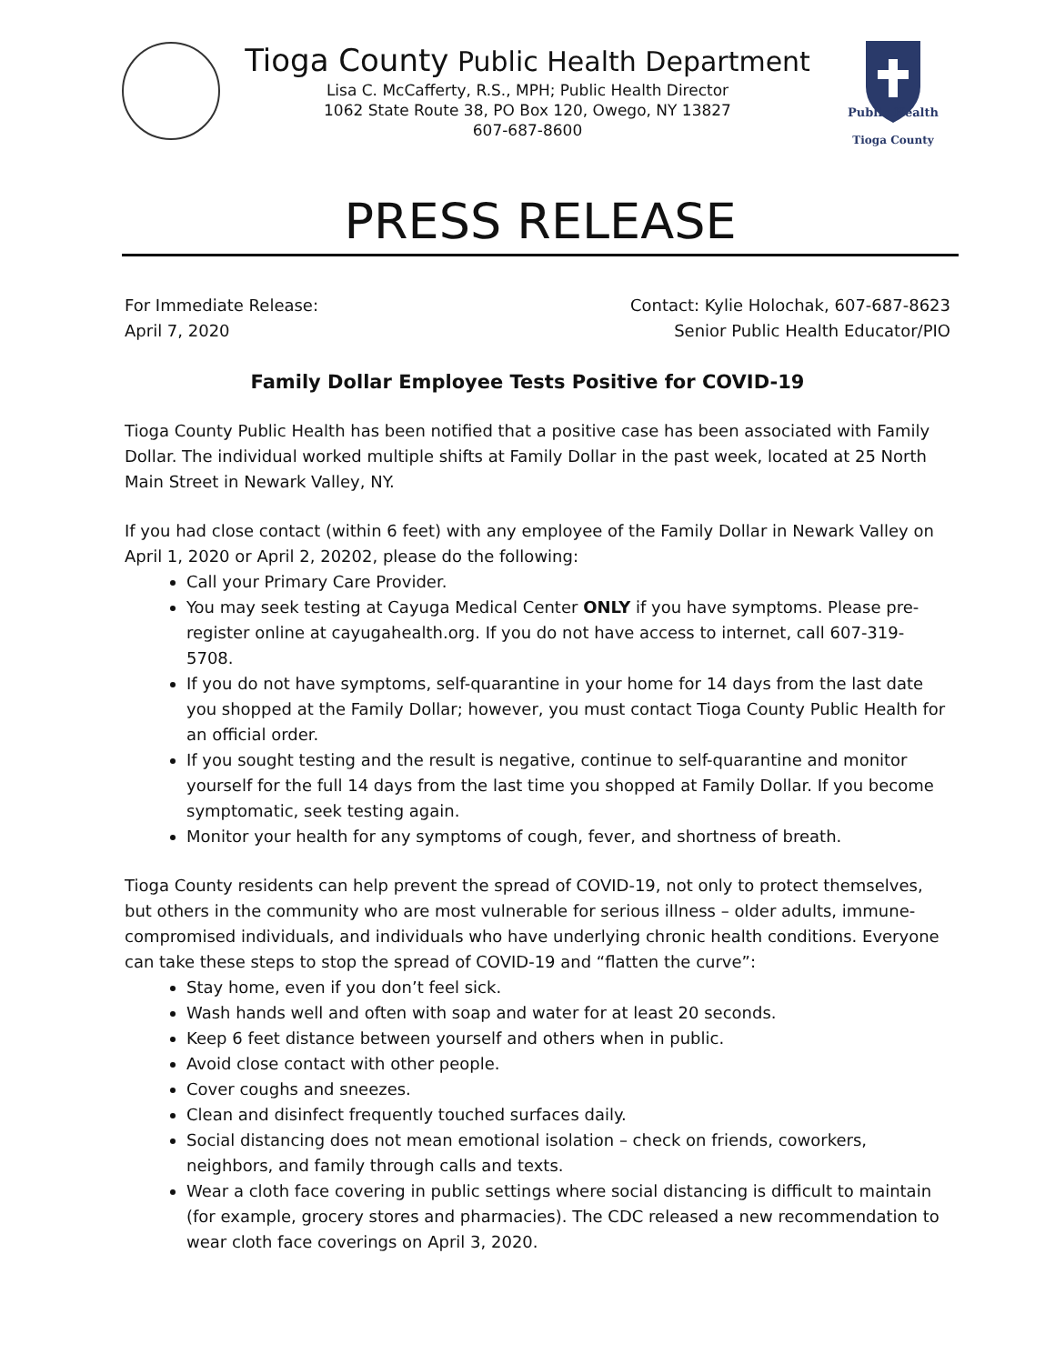Tioga County Public Health Department
Lisa C. McCafferty, R.S., MPH; Public Health Director
1062 State Route 38, PO Box 120, Owego, NY 13827
607-687-8600
Public Health
Tioga County
PRESS RELEASE
For Immediate Release:
April 7, 2020
Contact: Kylie Holochak, 607-687-8623
Senior Public Health Educator/PIO
Family Dollar Employee Tests Positive for COVID-19
Tioga County Public Health has been notified that a positive case has been associated with Family Dollar. The individual worked multiple shifts at Family Dollar in the past week, located at 25 North Main Street in Newark Valley, NY.
If you had close contact (within 6 feet) with any employee of the Family Dollar in Newark Valley on April 1, 2020 or April 2, 20202, please do the following:
Call your Primary Care Provider.
You may seek testing at Cayuga Medical Center ONLY if you have symptoms. Please pre-register online at cayugahealth.org. If you do not have access to internet, call 607-319-5708.
If you do not have symptoms, self-quarantine in your home for 14 days from the last date you shopped at the Family Dollar; however, you must contact Tioga County Public Health for an official order.
If you sought testing and the result is negative, continue to self-quarantine and monitor yourself for the full 14 days from the last time you shopped at Family Dollar. If you become symptomatic, seek testing again.
Monitor your health for any symptoms of cough, fever, and shortness of breath.
Tioga County residents can help prevent the spread of COVID-19, not only to protect themselves, but others in the community who are most vulnerable for serious illness – older adults, immune-compromised individuals, and individuals who have underlying chronic health conditions. Everyone can take these steps to stop the spread of COVID-19 and “flatten the curve”:
Stay home, even if you don’t feel sick.
Wash hands well and often with soap and water for at least 20 seconds.
Keep 6 feet distance between yourself and others when in public.
Avoid close contact with other people.
Cover coughs and sneezes.
Clean and disinfect frequently touched surfaces daily.
Social distancing does not mean emotional isolation – check on friends, coworkers, neighbors, and family through calls and texts.
Wear a cloth face covering in public settings where social distancing is difficult to maintain (for example, grocery stores and pharmacies). The CDC released a new recommendation to wear cloth face coverings on April 3, 2020.